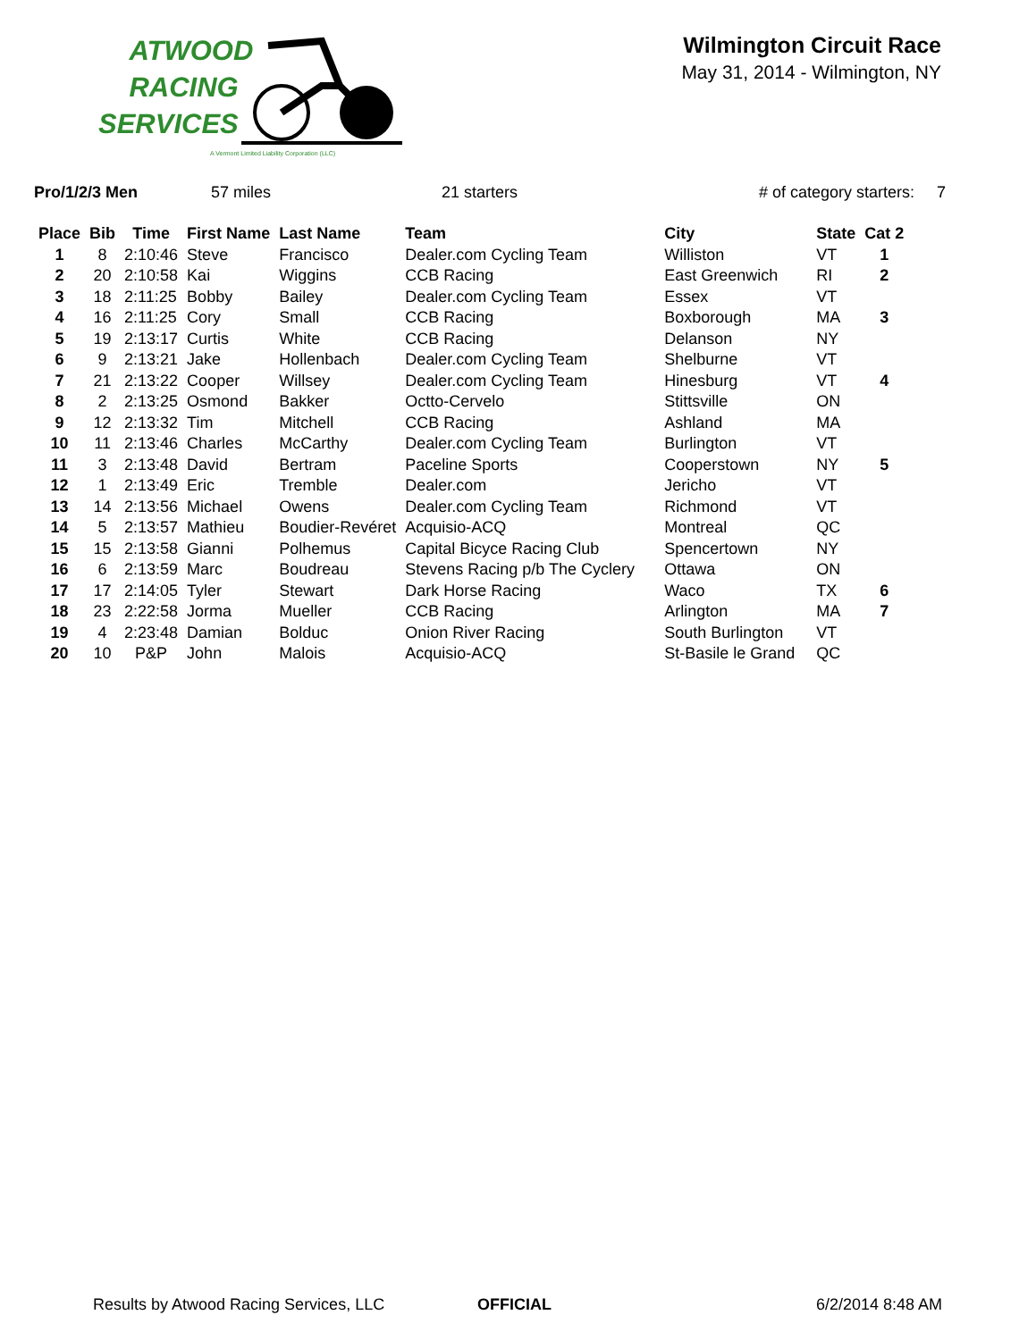ATWOOD
RACING
SERVICES
A Vermont Limited Liability Corporation (LLC)
Wilmington Circuit Race
May 31, 2014 - Wilmington, NY
Pro/1/2/3 Men 57 miles 21 starters # of category starters: 7
| Place | Bib | Time | First Name | Last Name | Team | City | State | Cat 2 |
| --- | --- | --- | --- | --- | --- | --- | --- | --- |
| 1 | 8 | 2:10:46 | Steve | Francisco | Dealer.com Cycling Team | Williston | VT | 1 |
| 2 | 20 | 2:10:58 | Kai | Wiggins | CCB Racing | East Greenwich | RI | 2 |
| 3 | 18 | 2:11:25 | Bobby | Bailey | Dealer.com Cycling Team | Essex | VT | |
| 4 | 16 | 2:11:25 | Cory | Small | CCB Racing | Boxborough | MA | 3 |
| 5 | 19 | 2:13:17 | Curtis | White | CCB Racing | Delanson | NY | |
| 6 | 9 | 2:13:21 | Jake | Hollenbach | Dealer.com Cycling Team | Shelburne | VT | |
| 7 | 21 | 2:13:22 | Cooper | Willsey | Dealer.com Cycling Team | Hinesburg | VT | 4 |
| 8 | 2 | 2:13:25 | Osmond | Bakker | Octto-Cervelo | Stittsville | ON | |
| 9 | 12 | 2:13:32 | Tim | Mitchell | CCB Racing | Ashland | MA | |
| 10 | 11 | 2:13:46 | Charles | McCarthy | Dealer.com Cycling Team | Burlington | VT | |
| 11 | 3 | 2:13:48 | David | Bertram | Paceline Sports | Cooperstown | NY | 5 |
| 12 | 1 | 2:13:49 | Eric | Tremble | Dealer.com | Jericho | VT | |
| 13 | 14 | 2:13:56 | Michael | Owens | Dealer.com Cycling Team | Richmond | VT | |
| 14 | 5 | 2:13:57 | Mathieu | Boudier-Revéret | Acquisio-ACQ | Montreal | QC | |
| 15 | 15 | 2:13:58 | Gianni | Polhemus | Capital Bicyce Racing Club | Spencertown | NY | |
| 16 | 6 | 2:13:59 | Marc | Boudreau | Stevens Racing p/b The Cyclery | Ottawa | ON | |
| 17 | 17 | 2:14:05 | Tyler | Stewart | Dark Horse Racing | Waco | TX | 6 |
| 18 | 23 | 2:22:58 | Jorma | Mueller | CCB Racing | Arlington | MA | 7 |
| 19 | 4 | 2:23:48 | Damian | Bolduc | Onion River Racing | South Burlington | VT | |
| 20 | 10 | P&P | John | Malois | Acquisio-ACQ | St-Basile le Grand | QC | |
Results by Atwood Racing Services, LLC OFFICIAL 6/2/2014 8:48 AM